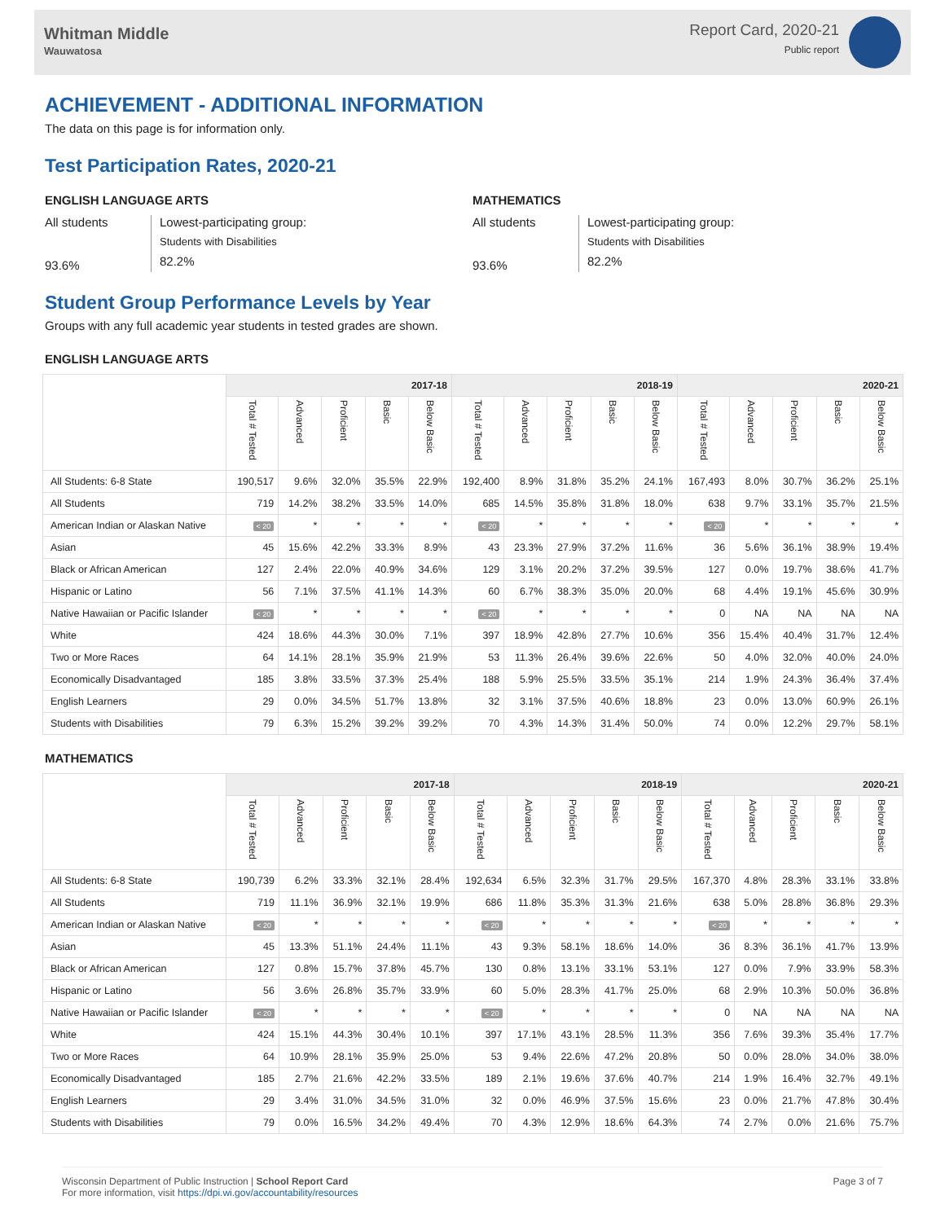Whitman Middle
Wauwatosa
Report Card, 2020-21
Public report
ACHIEVEMENT - ADDITIONAL INFORMATION
The data on this page is for information only.
Test Participation Rates, 2020-21
ENGLISH LANGUAGE ARTS
All students
93.6%
Lowest-participating group:
Students with Disabilities
82.2%
MATHEMATICS
All students
93.6%
Lowest-participating group:
Students with Disabilities
82.2%
Student Group Performance Levels by Year
Groups with any full academic year students in tested grades are shown.
ENGLISH LANGUAGE ARTS
| | 2017-18 | | | | | 2018-19 | | | | | 2020-21 | | | | |
| --- | --- | --- | --- | --- | --- | --- | --- | --- | --- | --- | --- | --- | --- | --- | --- |
| | Total # Tested | Advanced | Proficient | Basic | Below Basic | Total # Tested | Advanced | Proficient | Basic | Below Basic | Total # Tested | Advanced | Proficient | Basic | Below Basic |
| All Students: 6-8 State | 190,517 | 9.6% | 32.0% | 35.5% | 22.9% | 192,400 | 8.9% | 31.8% | 35.2% | 24.1% | 167,493 | 8.0% | 30.7% | 36.2% | 25.1% |
| All Students | 719 | 14.2% | 38.2% | 33.5% | 14.0% | 685 | 14.5% | 35.8% | 31.8% | 18.0% | 638 | 9.7% | 33.1% | 35.7% | 21.5% |
| American Indian or Alaskan Native | < 20 | * | * | * | * | < 20 | * | * | * | * | < 20 | * | * | * | * |
| Asian | 45 | 15.6% | 42.2% | 33.3% | 8.9% | 43 | 23.3% | 27.9% | 37.2% | 11.6% | 36 | 5.6% | 36.1% | 38.9% | 19.4% |
| Black or African American | 127 | 2.4% | 22.0% | 40.9% | 34.6% | 129 | 3.1% | 20.2% | 37.2% | 39.5% | 127 | 0.0% | 19.7% | 38.6% | 41.7% |
| Hispanic or Latino | 56 | 7.1% | 37.5% | 41.1% | 14.3% | 60 | 6.7% | 38.3% | 35.0% | 20.0% | 68 | 4.4% | 19.1% | 45.6% | 30.9% |
| Native Hawaiian or Pacific Islander | < 20 | * | * | * | * | < 20 | * | * | * | * | 0 | NA | NA | NA | NA |
| White | 424 | 18.6% | 44.3% | 30.0% | 7.1% | 397 | 18.9% | 42.8% | 27.7% | 10.6% | 356 | 15.4% | 40.4% | 31.7% | 12.4% |
| Two or More Races | 64 | 14.1% | 28.1% | 35.9% | 21.9% | 53 | 11.3% | 26.4% | 39.6% | 22.6% | 50 | 4.0% | 32.0% | 40.0% | 24.0% |
| Economically Disadvantaged | 185 | 3.8% | 33.5% | 37.3% | 25.4% | 188 | 5.9% | 25.5% | 33.5% | 35.1% | 214 | 1.9% | 24.3% | 36.4% | 37.4% |
| English Learners | 29 | 0.0% | 34.5% | 51.7% | 13.8% | 32 | 3.1% | 37.5% | 40.6% | 18.8% | 23 | 0.0% | 13.0% | 60.9% | 26.1% |
| Students with Disabilities | 79 | 6.3% | 15.2% | 39.2% | 39.2% | 70 | 4.3% | 14.3% | 31.4% | 50.0% | 74 | 0.0% | 12.2% | 29.7% | 58.1% |
MATHEMATICS
| | 2017-18 | | | | | 2018-19 | | | | | 2020-21 | | | | |
| --- | --- | --- | --- | --- | --- | --- | --- | --- | --- | --- | --- | --- | --- | --- | --- |
| | Total # Tested | Advanced | Proficient | Basic | Below Basic | Total # Tested | Advanced | Proficient | Basic | Below Basic | Total # Tested | Advanced | Proficient | Basic | Below Basic |
| All Students: 6-8 State | 190,739 | 6.2% | 33.3% | 32.1% | 28.4% | 192,634 | 6.5% | 32.3% | 31.7% | 29.5% | 167,370 | 4.8% | 28.3% | 33.1% | 33.8% |
| All Students | 719 | 11.1% | 36.9% | 32.1% | 19.9% | 686 | 11.8% | 35.3% | 31.3% | 21.6% | 638 | 5.0% | 28.8% | 36.8% | 29.3% |
| American Indian or Alaskan Native | < 20 | * | * | * | * | < 20 | * | * | * | * | < 20 | * | * | * | * |
| Asian | 45 | 13.3% | 51.1% | 24.4% | 11.1% | 43 | 9.3% | 58.1% | 18.6% | 14.0% | 36 | 8.3% | 36.1% | 41.7% | 13.9% |
| Black or African American | 127 | 0.8% | 15.7% | 37.8% | 45.7% | 130 | 0.8% | 13.1% | 33.1% | 53.1% | 127 | 0.0% | 7.9% | 33.9% | 58.3% |
| Hispanic or Latino | 56 | 3.6% | 26.8% | 35.7% | 33.9% | 60 | 5.0% | 28.3% | 41.7% | 25.0% | 68 | 2.9% | 10.3% | 50.0% | 36.8% |
| Native Hawaiian or Pacific Islander | < 20 | * | * | * | * | < 20 | * | * | * | * | 0 | NA | NA | NA | NA |
| White | 424 | 15.1% | 44.3% | 30.4% | 10.1% | 397 | 17.1% | 43.1% | 28.5% | 11.3% | 356 | 7.6% | 39.3% | 35.4% | 17.7% |
| Two or More Races | 64 | 10.9% | 28.1% | 35.9% | 25.0% | 53 | 9.4% | 22.6% | 47.2% | 20.8% | 50 | 0.0% | 28.0% | 34.0% | 38.0% |
| Economically Disadvantaged | 185 | 2.7% | 21.6% | 42.2% | 33.5% | 189 | 2.1% | 19.6% | 37.6% | 40.7% | 214 | 1.9% | 16.4% | 32.7% | 49.1% |
| English Learners | 29 | 3.4% | 31.0% | 34.5% | 31.0% | 32 | 0.0% | 46.9% | 37.5% | 15.6% | 23 | 0.0% | 21.7% | 47.8% | 30.4% |
| Students with Disabilities | 79 | 0.0% | 16.5% | 34.2% | 49.4% | 70 | 4.3% | 12.9% | 18.6% | 64.3% | 74 | 2.7% | 0.0% | 21.6% | 75.7% |
Wisconsin Department of Public Instruction | School Report Card
For more information, visit https://dpi.wi.gov/accountability/resources
Page 3 of 7